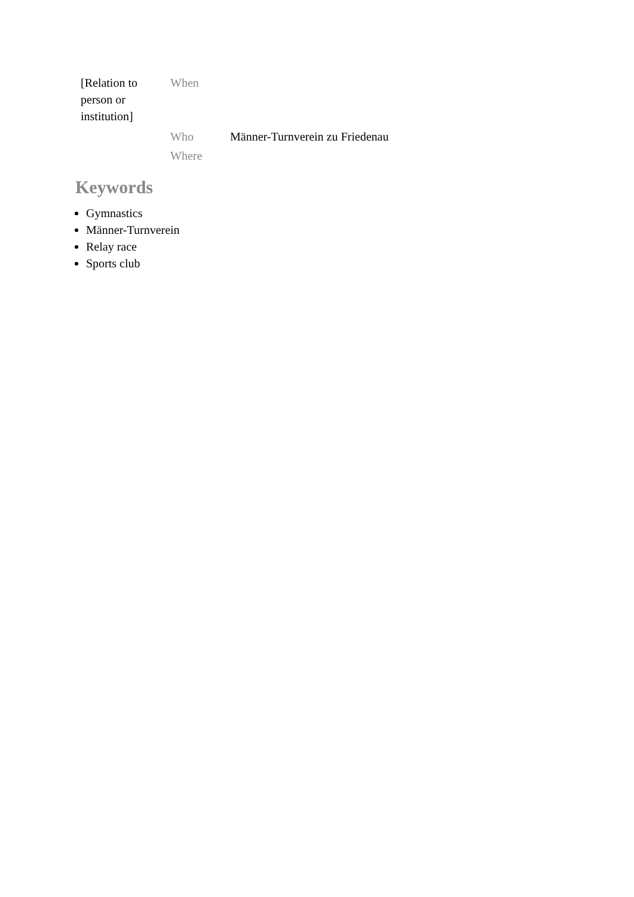| [Relation to person or institution] | When | |
| | Who | Männer-Turnverein zu Friedenau |
| | Where | |
Keywords
Gymnastics
Männer-Turnverein
Relay race
Sports club